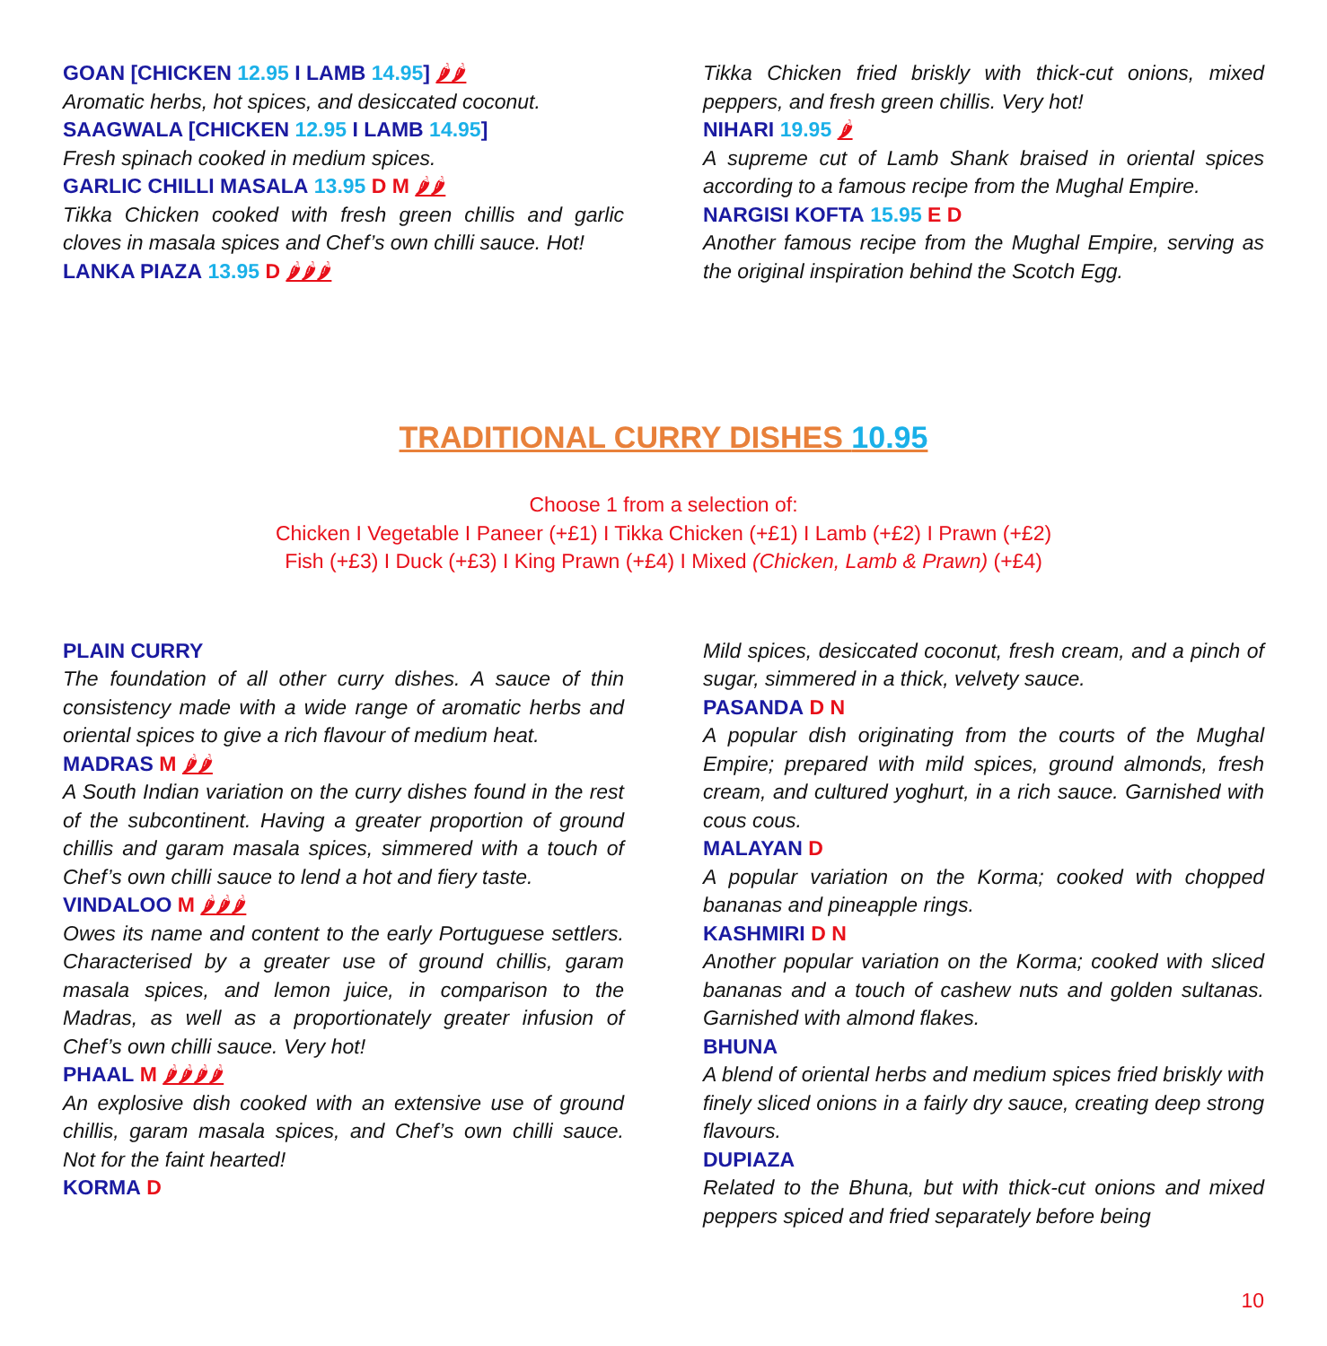GOAN [CHICKEN 12.95 I LAMB 14.95] 🌶🌶
Aromatic herbs, hot spices, and desiccated coconut.
SAAGWALA [CHICKEN 12.95 I LAMB 14.95]
Fresh spinach cooked in medium spices.
GARLIC CHILLI MASALA 13.95 D M 🌶🌶
Tikka Chicken cooked with fresh green chillis and garlic cloves in masala spices and Chef’s own chilli sauce. Hot!
LANKA PIAZA 13.95 D 🌶🌶🌶
Tikka Chicken fried briskly with thick-cut onions, mixed peppers, and fresh green chillis. Very hot!
NIHARI 19.95 🌶
A supreme cut of Lamb Shank braised in oriental spices according to a famous recipe from the Mughal Empire.
NARGISI KOFTA 15.95 E D
Another famous recipe from the Mughal Empire, serving as the original inspiration behind the Scotch Egg.
TRADITIONAL CURRY DISHES 10.95
Choose 1 from a selection of:
Chicken I Vegetable I Paneer (+£1) I Tikka Chicken (+£1) I Lamb (+£2) I Prawn (+£2)
Fish (+£3) I Duck (+£3) I King Prawn (+£4) I Mixed (Chicken, Lamb & Prawn) (+£4)
PLAIN CURRY
The foundation of all other curry dishes. A sauce of thin consistency made with a wide range of aromatic herbs and oriental spices to give a rich flavour of medium heat.
MADRAS M 🌶🌶
A South Indian variation on the curry dishes found in the rest of the subcontinent. Having a greater proportion of ground chillis and garam masala spices, simmered with a touch of Chef’s own chilli sauce to lend a hot and fiery taste.
VINDALOO M 🌶🌶🌶
Owes its name and content to the early Portuguese settlers. Characterised by a greater use of ground chillis, garam masala spices, and lemon juice, in comparison to the Madras, as well as a proportionately greater infusion of Chef’s own chilli sauce. Very hot!
PHAAL M 🌶🌶🌶🌶
An explosive dish cooked with an extensive use of ground chillis, garam masala spices, and Chef’s own chilli sauce. Not for the faint hearted!
KORMA D
Mild spices, desiccated coconut, fresh cream, and a pinch of sugar, simmered in a thick, velvety sauce.
PASANDA D N
A popular dish originating from the courts of the Mughal Empire; prepared with mild spices, ground almonds, fresh cream, and cultured yoghurt, in a rich sauce. Garnished with cous cous.
MALAYAN D
A popular variation on the Korma; cooked with chopped bananas and pineapple rings.
KASHMIRI D N
Another popular variation on the Korma; cooked with sliced bananas and a touch of cashew nuts and golden sultanas. Garnished with almond flakes.
BHUNA
A blend of oriental herbs and medium spices fried briskly with finely sliced onions in a fairly dry sauce, creating deep strong flavours.
DUPIAZA
Related to the Bhuna, but with thick-cut onions and mixed peppers spiced and fried separately before being
10